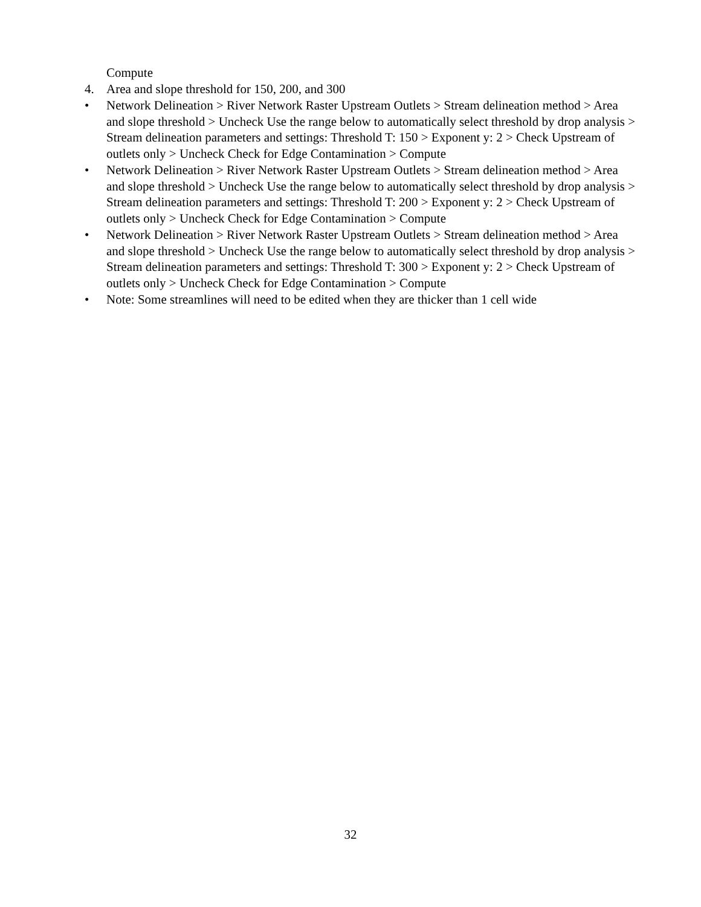Compute
4. Area and slope threshold for 150, 200, and 300
• Network Delineation > River Network Raster Upstream Outlets > Stream delineation method > Area and slope threshold > Uncheck Use the range below to automatically select threshold by drop analysis > Stream delineation parameters and settings: Threshold T: 150 > Exponent y: 2 > Check Upstream of outlets only > Uncheck Check for Edge Contamination > Compute
• Network Delineation > River Network Raster Upstream Outlets > Stream delineation method > Area and slope threshold > Uncheck Use the range below to automatically select threshold by drop analysis > Stream delineation parameters and settings: Threshold T: 200 > Exponent y: 2 > Check Upstream of outlets only > Uncheck Check for Edge Contamination > Compute
• Network Delineation > River Network Raster Upstream Outlets > Stream delineation method > Area and slope threshold > Uncheck Use the range below to automatically select threshold by drop analysis > Stream delineation parameters and settings: Threshold T: 300 > Exponent y: 2 > Check Upstream of outlets only > Uncheck Check for Edge Contamination > Compute
• Note: Some streamlines will need to be edited when they are thicker than 1 cell wide
32